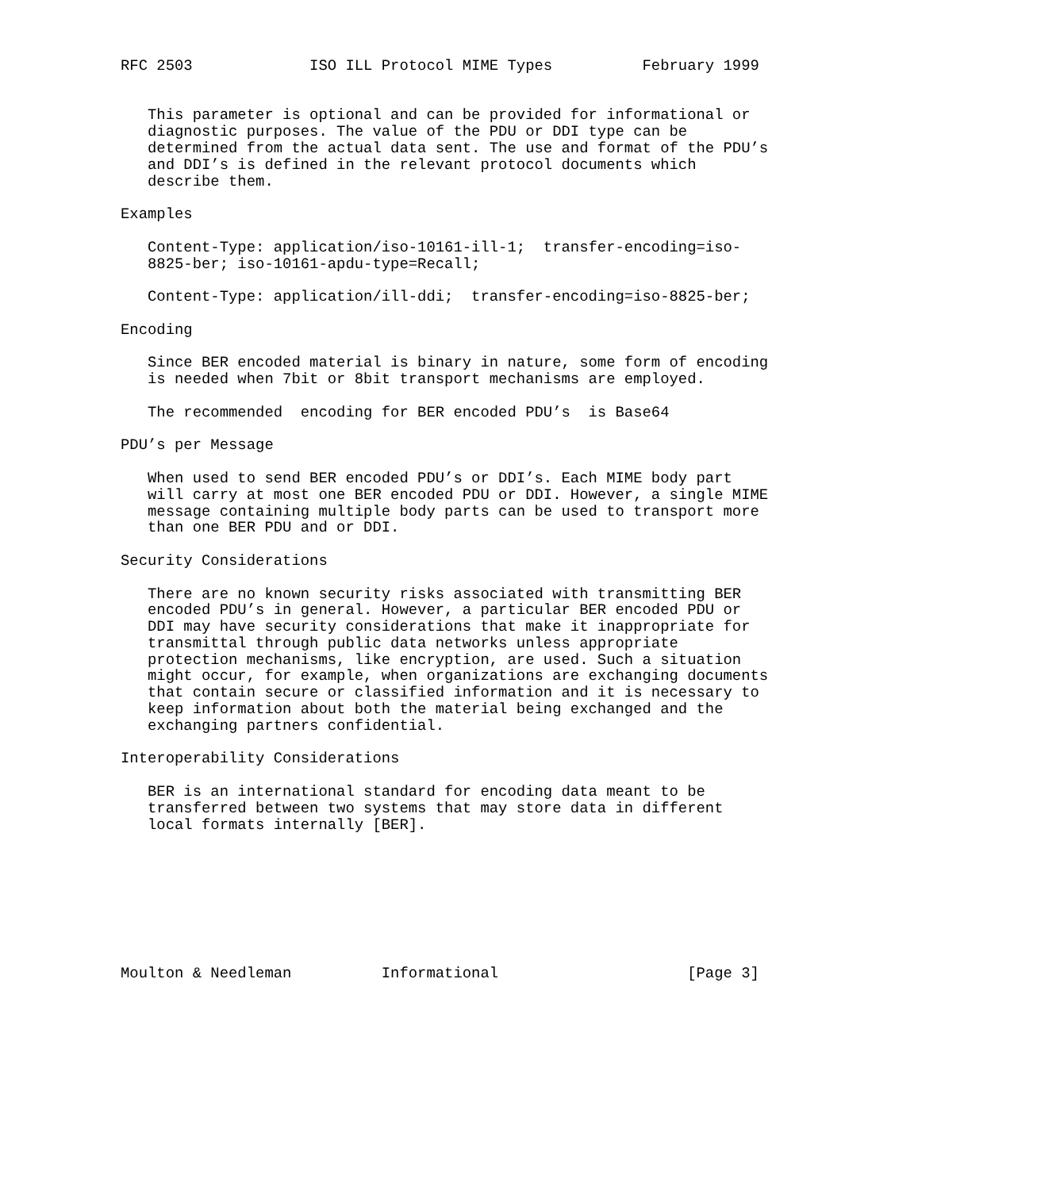RFC 2503             ISO ILL Protocol MIME Types          February 1999


   This parameter is optional and can be provided for informational or
   diagnostic purposes. The value of the PDU or DDI type can be
   determined from the actual data sent. The use and format of the PDU’s
   and DDI’s is defined in the relevant protocol documents which
   describe them.

Examples

   Content-Type: application/iso-10161-ill-1;  transfer-encoding=iso-
   8825-ber; iso-10161-apdu-type=Recall;

   Content-Type: application/ill-ddi;  transfer-encoding=iso-8825-ber;

Encoding

   Since BER encoded material is binary in nature, some form of encoding
   is needed when 7bit or 8bit transport mechanisms are employed.

   The recommended  encoding for BER encoded PDU’s  is Base64

PDU’s per Message

   When used to send BER encoded PDU’s or DDI’s. Each MIME body part
   will carry at most one BER encoded PDU or DDI. However, a single MIME
   message containing multiple body parts can be used to transport more
   than one BER PDU and or DDI.

Security Considerations

   There are no known security risks associated with transmitting BER
   encoded PDU’s in general. However, a particular BER encoded PDU or
   DDI may have security considerations that make it inappropriate for
   transmittal through public data networks unless appropriate
   protection mechanisms, like encryption, are used. Such a situation
   might occur, for example, when organizations are exchanging documents
   that contain secure or classified information and it is necessary to
   keep information about both the material being exchanged and the
   exchanging partners confidential.

Interoperability Considerations

   BER is an international standard for encoding data meant to be
   transferred between two systems that may store data in different
   local formats internally [BER].








Moulton & Needleman          Informational                     [Page 3]